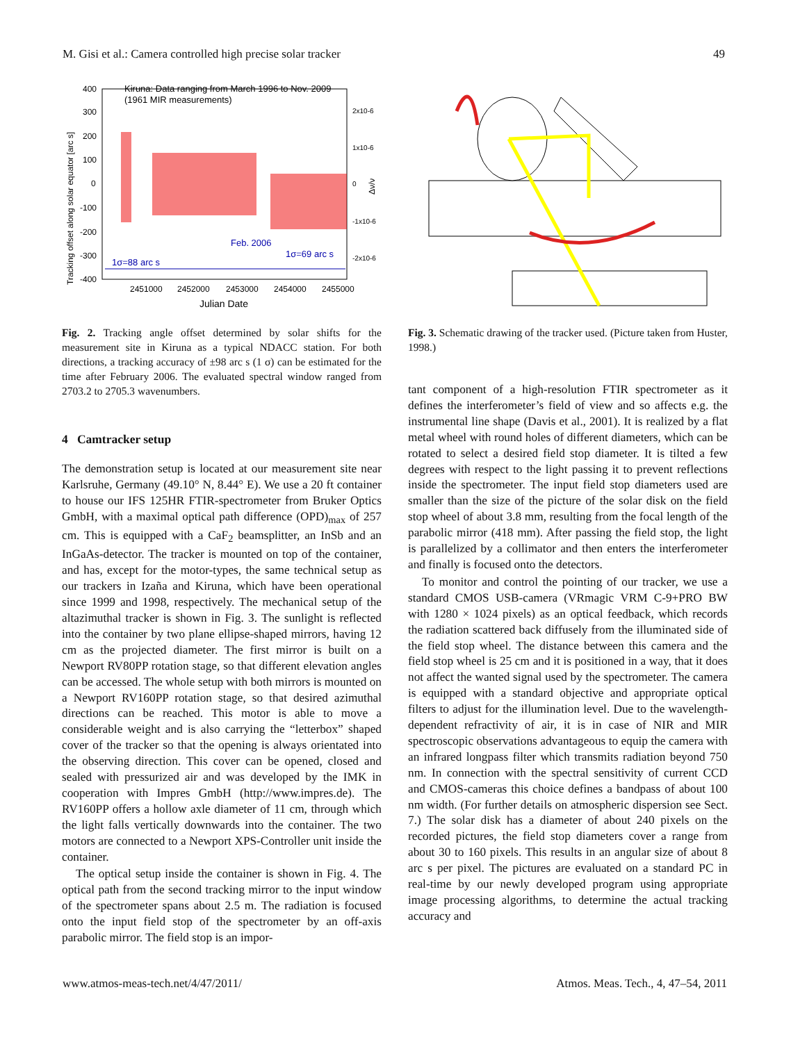M. Gisi et al.: Camera controlled high precise solar tracker 49
Kiruna: Data ranging from March 1996 to Nov. 2009
(1961 MIR measurements)
400
300
200
100
0
-100
-200
-300
-400
2x10-6
1x10-6
0
-1x10-6
-2x10-6
Δν/ν
Tracking offset along solar equator [arc s]
2451000
2452000
2453000
2454000
2455000
Julian Date
1σ=88 arc s
Feb. 2006
1σ=69 arc s
Fig. 2. Tracking angle offset determined by solar shifts for the measurement site in Kiruna as a typical NDACC station. For both directions, a tracking accuracy of ±98 arc s (1 σ) can be estimated for the time after February 2006. The evaluated spectral window ranged from 2703.2 to 2705.3 wavenumbers.
4 Camtracker setup
The demonstration setup is located at our measurement site near Karlsruhe, Germany (49.10° N, 8.44° E). We use a 20 ft container to house our IFS 125HR FTIR-spectrometer from Bruker Optics GmbH, with a maximal optical path difference (OPD)<sub>max</sub> of 257 cm. This is equipped with a CaF<sub>2</sub> beamsplitter, an InSb and an InGaAs-detector. The tracker is mounted on top of the container, and has, except for the motor-types, the same technical setup as our trackers in Izaña and Kiruna, which have been operational since 1999 and 1998, respectively. The mechanical setup of the altazimuthal tracker is shown in Fig. 3. The sunlight is reflected into the container by two plane ellipse-shaped mirrors, having 12 cm as the projected diameter. The first mirror is built on a Newport RV80PP rotation stage, so that different elevation angles can be accessed. The whole setup with both mirrors is mounted on a Newport RV160PP rotation stage, so that desired azimuthal directions can be reached. This motor is able to move a considerable weight and is also carrying the “letterbox” shaped cover of the tracker so that the opening is always orientated into the observing direction. This cover can be opened, closed and sealed with pressurized air and was developed by the IMK in cooperation with Impres GmbH (http://www.impres.de). The RV160PP offers a hollow axle diameter of 11 cm, through which the light falls vertically downwards into the container. The two motors are connected to a Newport XPS-Controller unit inside the container.
The optical setup inside the container is shown in Fig. 4. The optical path from the second tracking mirror to the input window of the spectrometer spans about 2.5 m. The radiation is focused onto the input field stop of the spectrometer by an off-axis parabolic mirror. The field stop is an impor-
Fig. 3. Schematic drawing of the tracker used. (Picture taken from Huster, 1998.)
tant component of a high-resolution FTIR spectrometer as it defines the interferometer’s field of view and so affects e.g. the instrumental line shape (Davis et al., 2001). It is realized by a flat metal wheel with round holes of different diameters, which can be rotated to select a desired field stop diameter. It is tilted a few degrees with respect to the light passing it to prevent reflections inside the spectrometer. The input field stop diameters used are smaller than the size of the picture of the solar disk on the field stop wheel of about 3.8 mm, resulting from the focal length of the parabolic mirror (418 mm). After passing the field stop, the light is parallelized by a collimator and then enters the interferometer and finally is focused onto the detectors.
To monitor and control the pointing of our tracker, we use a standard CMOS USB-camera (VRmagic VRM C-9+PRO BW with 1280 × 1024 pixels) as an optical feedback, which records the radiation scattered back diffusely from the illuminated side of the field stop wheel. The distance between this camera and the field stop wheel is 25 cm and it is positioned in a way, that it does not affect the wanted signal used by the spectrometer. The camera is equipped with a standard objective and appropriate optical filters to adjust for the illumination level. Due to the wavelength-dependent refractivity of air, it is in case of NIR and MIR spectroscopic observations advantageous to equip the camera with an infrared longpass filter which transmits radiation beyond 750 nm. In connection with the spectral sensitivity of current CCD and CMOS-cameras this choice defines a bandpass of about 100 nm width. (For further details on atmospheric dispersion see Sect. 7.) The solar disk has a diameter of about 240 pixels on the recorded pictures, the field stop diameters cover a range from about 30 to 160 pixels. This results in an angular size of about 8 arc s per pixel. The pictures are evaluated on a standard PC in real-time by our newly developed program using appropriate image processing algorithms, to determine the actual tracking accuracy and
www.atmos-meas-tech.net/4/47/2011/ Atmos. Meas. Tech., 4, 47–54, 2011